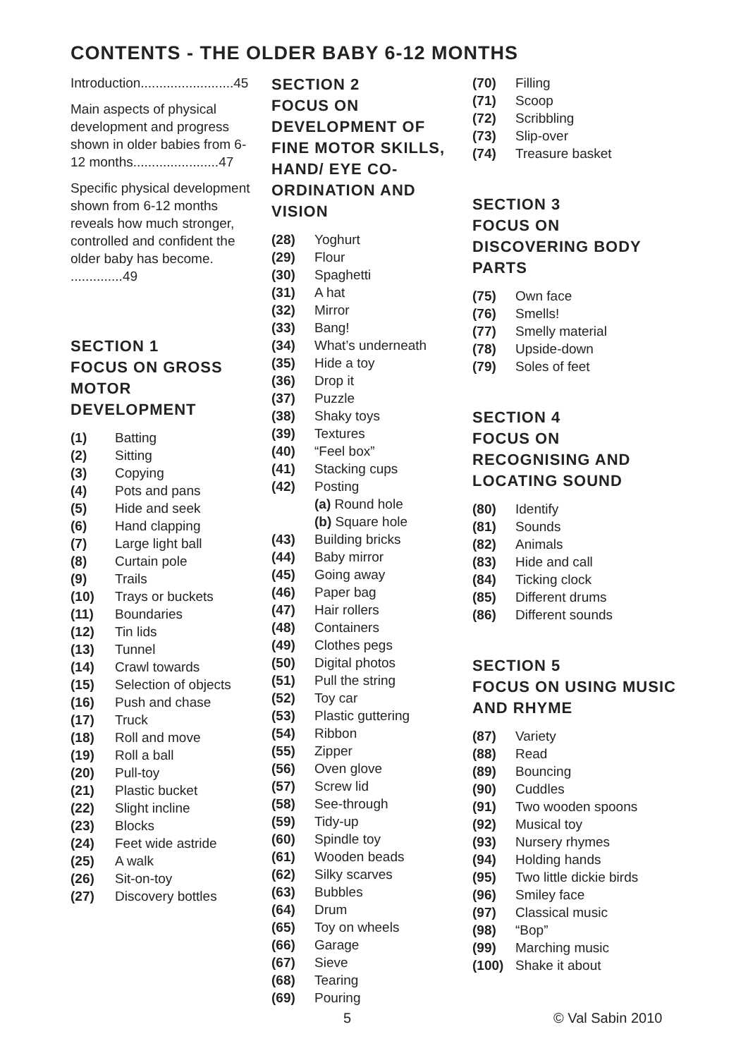CONTENTS - THE OLDER BABY 6-12 MONTHS
Introduction.........................45
Main aspects of physical development and progress shown in older babies from 6-12 months.......................47
Specific physical development shown from 6-12 months reveals how much stronger, controlled and confident the older baby has become. ..............49
SECTION 1
FOCUS ON GROSS MOTOR DEVELOPMENT
(1) Batting
(2) Sitting
(3) Copying
(4) Pots and pans
(5) Hide and seek
(6) Hand clapping
(7) Large light ball
(8) Curtain pole
(9) Trails
(10) Trays or buckets
(11) Boundaries
(12) Tin lids
(13) Tunnel
(14) Crawl towards
(15) Selection of objects
(16) Push and chase
(17) Truck
(18) Roll and move
(19) Roll a ball
(20) Pull-toy
(21) Plastic bucket
(22) Slight incline
(23) Blocks
(24) Feet wide astride
(25) A walk
(26) Sit-on-toy
(27) Discovery bottles
SECTION 2
FOCUS ON DEVELOPMENT OF FINE MOTOR SKILLS, HAND/ EYE CO-ORDINATION AND VISION
(28) Yoghurt
(29) Flour
(30) Spaghetti
(31) A hat
(32) Mirror
(33) Bang!
(34) What’s underneath
(35) Hide a toy
(36) Drop it
(37) Puzzle
(38) Shaky toys
(39) Textures
(40) “Feel box”
(41) Stacking cups
(42) Posting
(a) Round hole
(b) Square hole
(43) Building bricks
(44) Baby mirror
(45) Going away
(46) Paper bag
(47) Hair rollers
(48) Containers
(49) Clothes pegs
(50) Digital photos
(51) Pull the string
(52) Toy car
(53) Plastic guttering
(54) Ribbon
(55) Zipper
(56) Oven glove
(57) Screw lid
(58) See-through
(59) Tidy-up
(60) Spindle toy
(61) Wooden beads
(62) Silky scarves
(63) Bubbles
(64) Drum
(65) Toy on wheels
(66) Garage
(67) Sieve
(68) Tearing
(69) Pouring
(70) Filling
(71) Scoop
(72) Scribbling
(73) Slip-over
(74) Treasure basket
SECTION 3
FOCUS ON DISCOVERING BODY PARTS
(75) Own face
(76) Smells!
(77) Smelly material
(78) Upside-down
(79) Soles of feet
SECTION 4
FOCUS ON RECOGNISING AND LOCATING SOUND
(80) Identify
(81) Sounds
(82) Animals
(83) Hide and call
(84) Ticking clock
(85) Different drums
(86) Different sounds
SECTION 5
FOCUS ON USING MUSIC AND RHYME
(87) Variety
(88) Read
(89) Bouncing
(90) Cuddles
(91) Two wooden spoons
(92) Musical toy
(93) Nursery rhymes
(94) Holding hands
(95) Two little dickie birds
(96) Smiley face
(97) Classical music
(98) “Bop”
(99) Marching music
(100) Shake it about
5 © Val Sabin 2010